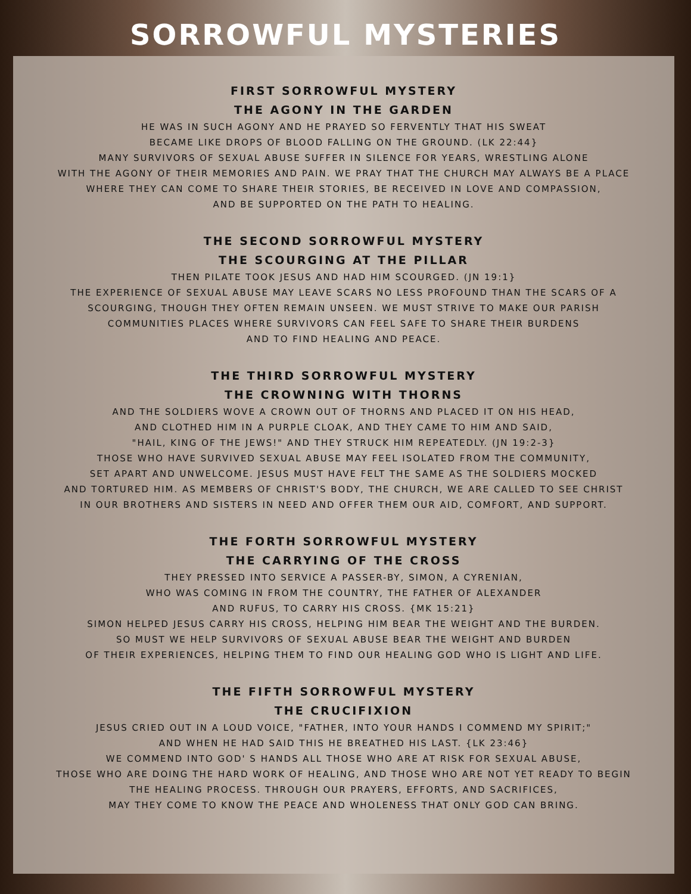SORROWFUL MYSTERIES
FIRST SORROWFUL MYSTERY
THE AGONY IN THE GARDEN
HE WAS IN SUCH AGONY AND HE PRAYED SO FERVENTLY THAT HIS SWEAT
BECAME LIKE DROPS OF BLOOD FALLING ON THE GROUND. (LK 22:44}
MANY SURVIVORS OF SEXUAL ABUSE SUFFER IN SILENCE FOR YEARS, WRESTLING ALONE
WITH THE AGONY OF THEIR MEMORIES AND PAIN. WE PRAY THAT THE CHURCH MAY ALWAYS BE A PLACE
WHERE THEY CAN COME TO SHARE THEIR STORIES, BE RECEIVED IN LOVE AND COMPASSION,
AND BE SUPPORTED ON THE PATH TO HEALING.
THE SECOND SORROWFUL MYSTERY
THE SCOURGING AT THE PILLAR
THEN PILATE TOOK JESUS AND HAD HIM SCOURGED. (JN 19:1}
THE EXPERIENCE OF SEXUAL ABUSE MAY LEAVE SCARS NO LESS PROFOUND THAN THE SCARS OF A
SCOURGING, THOUGH THEY OFTEN REMAIN UNSEEN. WE MUST STRIVE TO MAKE OUR PARISH
COMMUNITIES PLACES WHERE SURVIVORS CAN FEEL SAFE TO SHARE THEIR BURDENS
AND TO FIND HEALING AND PEACE.
THE THIRD SORROWFUL MYSTERY
THE CROWNING WITH THORNS
AND THE SOLDIERS WOVE A CROWN OUT OF THORNS AND PLACED IT ON HIS HEAD,
AND CLOTHED HIM IN A PURPLE CLOAK, AND THEY CAME TO HIM AND SAID,
"HAIL, KING OF THE JEWS!" AND THEY STRUCK HIM REPEATEDLY. (JN 19:2-3}
THOSE WHO HAVE SURVIVED SEXUAL ABUSE MAY FEEL ISOLATED FROM THE COMMUNITY,
SET APART AND UNWELCOME. JESUS MUST HAVE FELT THE SAME AS THE SOLDIERS MOCKED
AND TORTURED HIM. AS MEMBERS OF CHRIST'S BODY, THE CHURCH, WE ARE CALLED TO SEE CHRIST
IN OUR BROTHERS AND SISTERS IN NEED AND OFFER THEM OUR AID, COMFORT, AND SUPPORT.
THE FORTH SORROWFUL MYSTERY
THE CARRYING OF THE CROSS
THEY PRESSED INTO SERVICE A PASSER-BY, SIMON, A CYRENIAN,
WHO WAS COMING IN FROM THE COUNTRY, THE FATHER OF ALEXANDER
AND RUFUS, TO CARRY HIS CROSS. {MK 15:21}
SIMON HELPED JESUS CARRY HIS CROSS, HELPING HIM BEAR THE WEIGHT AND THE BURDEN.
SO MUST WE HELP SURVIVORS OF SEXUAL ABUSE BEAR THE WEIGHT AND BURDEN
OF THEIR EXPERIENCES, HELPING THEM TO FIND OUR HEALING GOD WHO IS LIGHT AND LIFE.
THE FIFTH SORROWFUL MYSTERY
THE CRUCIFIXION
JESUS CRIED OUT IN A LOUD VOICE, "FATHER, INTO YOUR HANDS I COMMEND MY SPIRIT;"
AND WHEN HE HAD SAID THIS HE BREATHED HIS LAST. {LK 23:46}
WE COMMEND INTO GOD' S HANDS ALL THOSE WHO ARE AT RISK FOR SEXUAL ABUSE,
THOSE WHO ARE DOING THE HARD WORK OF HEALING, AND THOSE WHO ARE NOT YET READY TO BEGIN
THE HEALING PROCESS. THROUGH OUR PRAYERS, EFFORTS, AND SACRIFICES,
MAY THEY COME TO KNOW THE PEACE AND WHOLENESS THAT ONLY GOD CAN BRING.